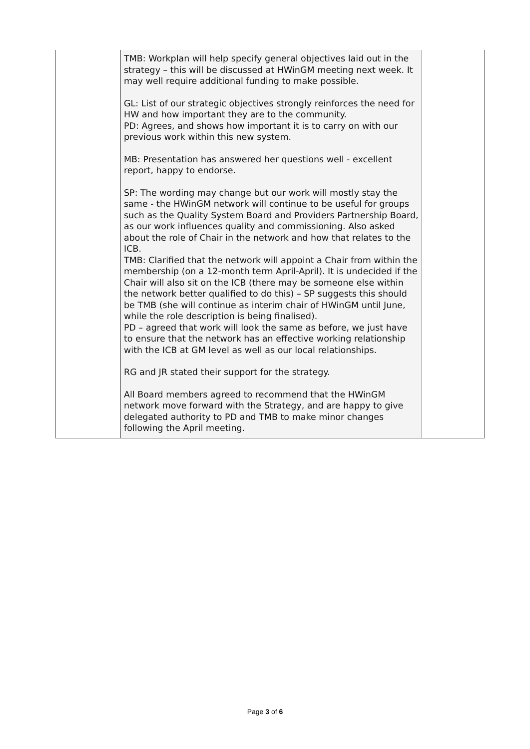| | TMB: Workplan will help specify general objectives laid out in the strategy – this will be discussed at HWinGM meeting next week. It may well require additional funding to make possible. GL: List of our strategic objectives strongly reinforces the need for HW and how important they are to the community. PD: Agrees, and shows how important it is to carry on with our previous work within this new system. MB: Presentation has answered her questions well - excellent report, happy to endorse. SP: The wording may change but our work will mostly stay the same - the HWinGM network will continue to be useful for groups such as the Quality System Board and Providers Partnership Board, as our work influences quality and commissioning. Also asked about the role of Chair in the network and how that relates to the ICB. TMB: Clarified that the network will appoint a Chair from within the membership (on a 12-month term April-April). It is undecided if the Chair will also sit on the ICB (there may be someone else within the network better qualified to do this) – SP suggests this should be TMB (she will continue as interim chair of HWinGM until June, while the role description is being finalised). PD – agreed that work will look the same as before, we just have to ensure that the network has an effective working relationship with the ICB at GM level as well as our local relationships. RG and JR stated their support for the strategy. All Board members agreed to recommend that the HWinGM network move forward with the Strategy, and are happy to give delegated authority to PD and TMB to make minor changes following the April meeting. | |
Page 3 of 6